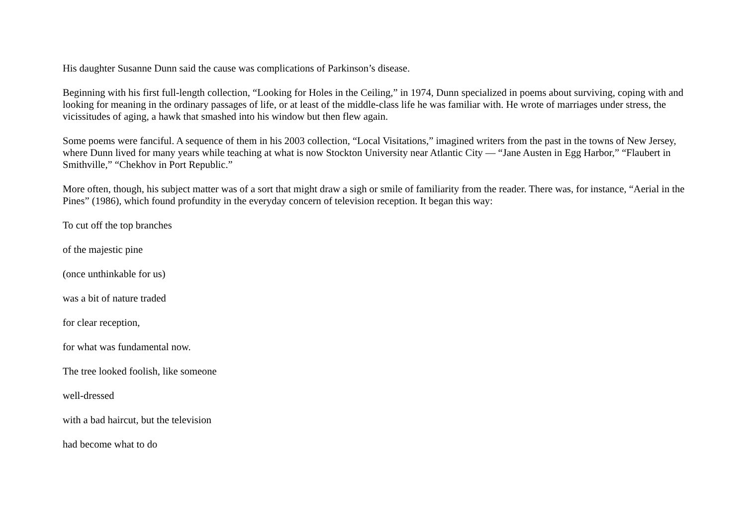His daughter Susanne Dunn said the cause was complications of Parkinson’s disease.
Beginning with his first full-length collection, “Looking for Holes in the Ceiling,” in 1974, Dunn specialized in poems about surviving, coping with and looking for meaning in the ordinary passages of life, or at least of the middle-class life he was familiar with. He wrote of marriages under stress, the vicissitudes of aging, a hawk that smashed into his window but then flew again.
Some poems were fanciful. A sequence of them in his 2003 collection, “Local Visitations,” imagined writers from the past in the towns of New Jersey, where Dunn lived for many years while teaching at what is now Stockton University near Atlantic City — “Jane Austen in Egg Harbor,” “Flaubert in Smithville,” “Chekhov in Port Republic.”
More often, though, his subject matter was of a sort that might draw a sigh or smile of familiarity from the reader. There was, for instance, “Aerial in the Pines” (1986), which found profundity in the everyday concern of television reception. It began this way:
To cut off the top branches
of the majestic pine
(once unthinkable for us)
was a bit of nature traded
for clear reception,
for what was fundamental now.
The tree looked foolish, like someone
well-dressed
with a bad haircut, but the television
had become what to do